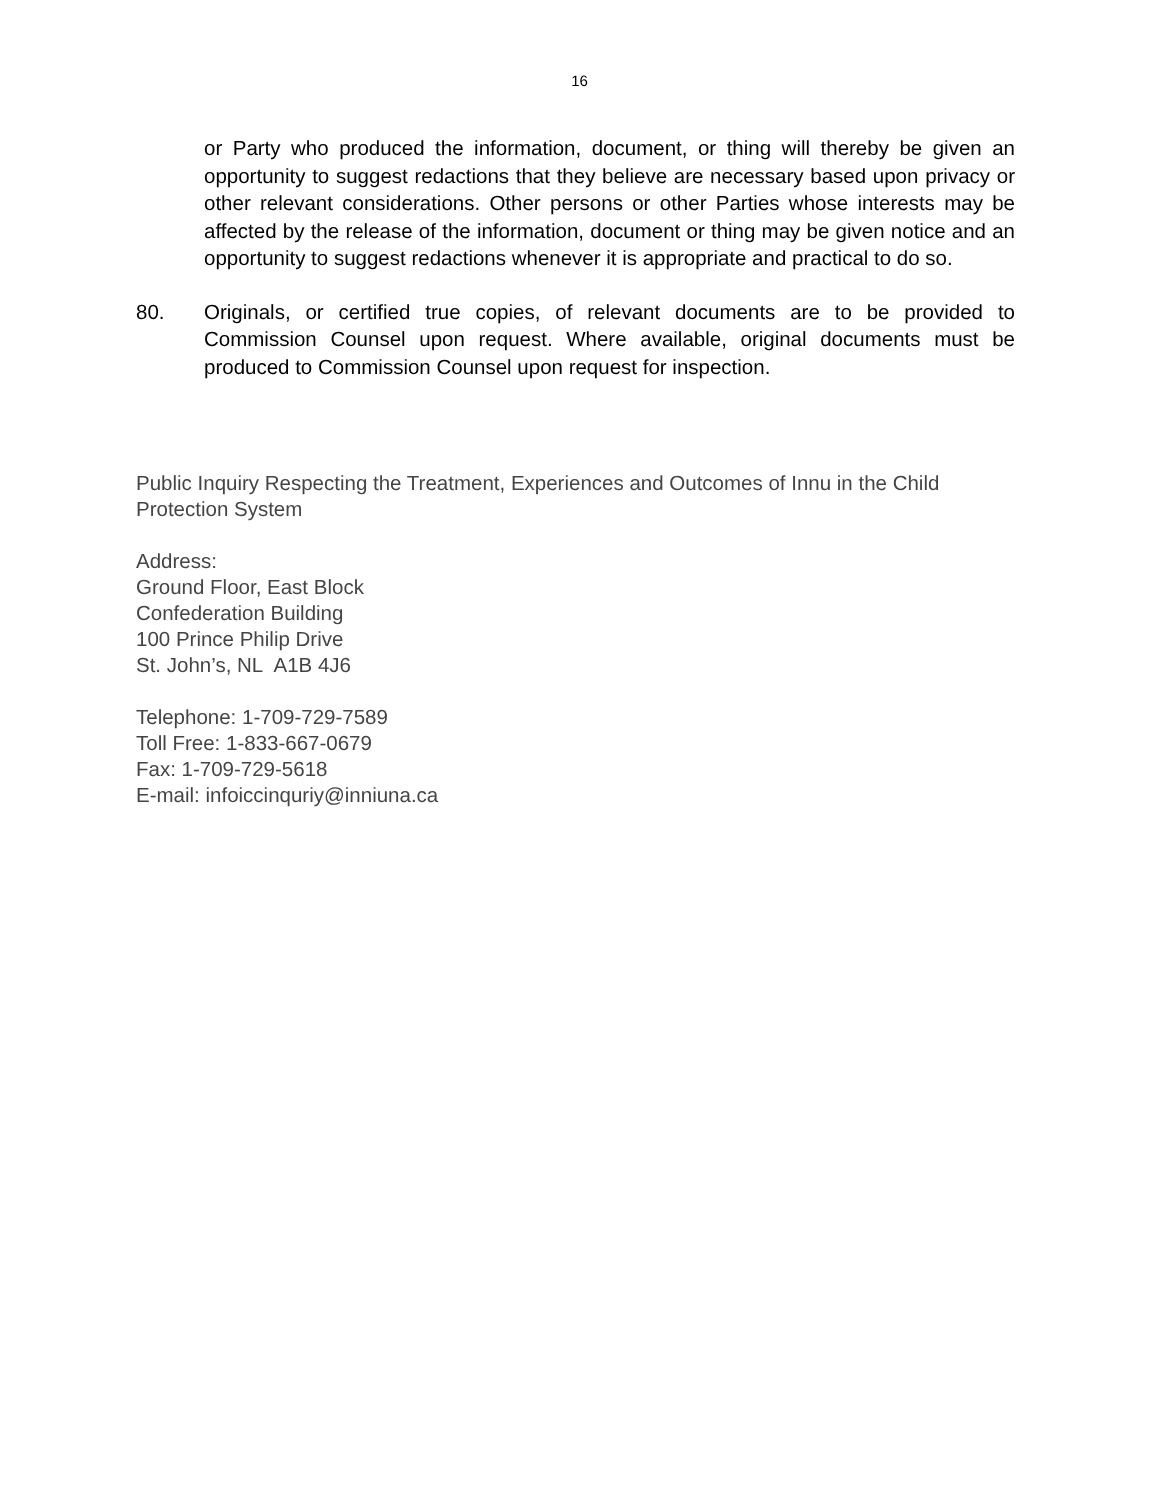16
or Party who produced the information, document, or thing will thereby be given an opportunity to suggest redactions that they believe are necessary based upon privacy or other relevant considerations. Other persons or other Parties whose interests may be affected by the release of the information, document or thing may be given notice and an opportunity to suggest redactions whenever it is appropriate and practical to do so.
80. Originals, or certified true copies, of relevant documents are to be provided to Commission Counsel upon request. Where available, original documents must be produced to Commission Counsel upon request for inspection.
Public Inquiry Respecting the Treatment, Experiences and Outcomes of Innu in the Child Protection System
Address:
Ground Floor, East Block
Confederation Building
100 Prince Philip Drive
St. John’s, NL A1B 4J6
Telephone: 1-709-729-7589
Toll Free: 1-833-667-0679
Fax: 1-709-729-5618
E-mail: infoiccinquriy@inniuna.ca